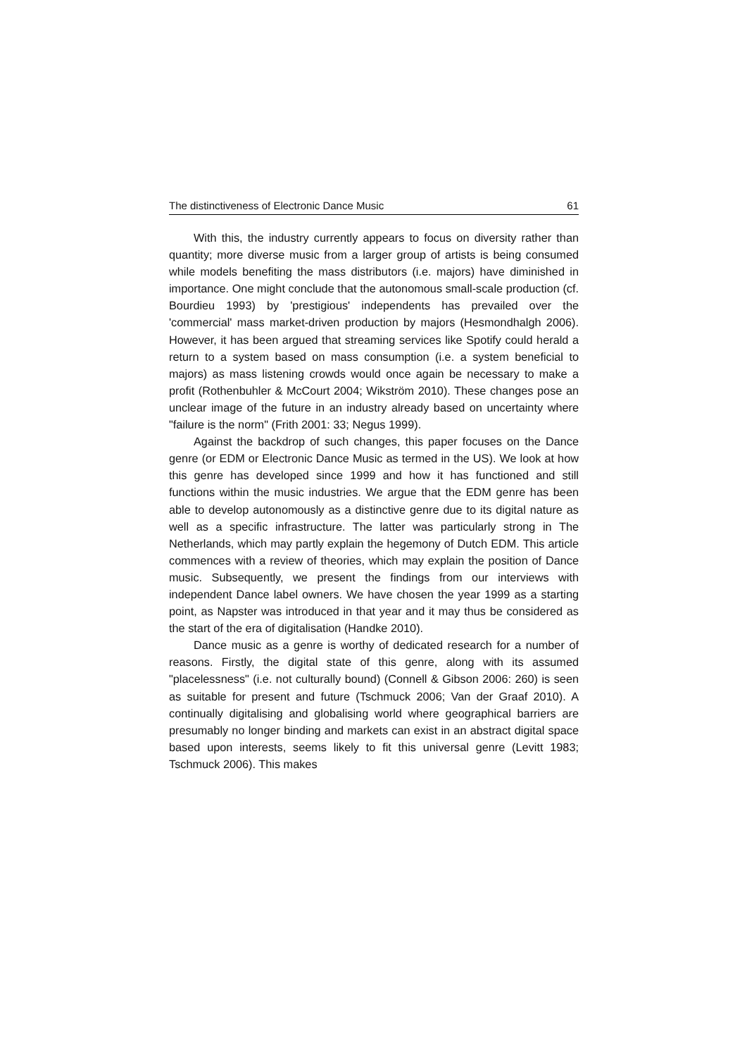The distinctiveness of Electronic Dance Music 61
With this, the industry currently appears to focus on diversity rather than quantity; more diverse music from a larger group of artists is being consumed while models benefiting the mass distributors (i.e. majors) have diminished in importance. One might conclude that the autonomous small-scale production (cf. Bourdieu 1993) by 'prestigious' independents has prevailed over the 'commercial' mass market-driven production by majors (Hesmondhalgh 2006). However, it has been argued that streaming services like Spotify could herald a return to a system based on mass consumption (i.e. a system beneficial to majors) as mass listening crowds would once again be necessary to make a profit (Rothenbuhler & McCourt 2004; Wikström 2010). These changes pose an unclear image of the future in an industry already based on uncertainty where "failure is the norm" (Frith 2001: 33; Negus 1999).
Against the backdrop of such changes, this paper focuses on the Dance genre (or EDM or Electronic Dance Music as termed in the US). We look at how this genre has developed since 1999 and how it has functioned and still functions within the music industries. We argue that the EDM genre has been able to develop autonomously as a distinctive genre due to its digital nature as well as a specific infrastructure. The latter was particularly strong in The Netherlands, which may partly explain the hegemony of Dutch EDM. This article commences with a review of theories, which may explain the position of Dance music. Subsequently, we present the findings from our interviews with independent Dance label owners. We have chosen the year 1999 as a starting point, as Napster was introduced in that year and it may thus be considered as the start of the era of digitalisation (Handke 2010).
Dance music as a genre is worthy of dedicated research for a number of reasons. Firstly, the digital state of this genre, along with its assumed "placelessness" (i.e. not culturally bound) (Connell & Gibson 2006: 260) is seen as suitable for present and future (Tschmuck 2006; Van der Graaf 2010). A continually digitalising and globalising world where geographical barriers are presumably no longer binding and markets can exist in an abstract digital space based upon interests, seems likely to fit this universal genre (Levitt 1983; Tschmuck 2006). This makes